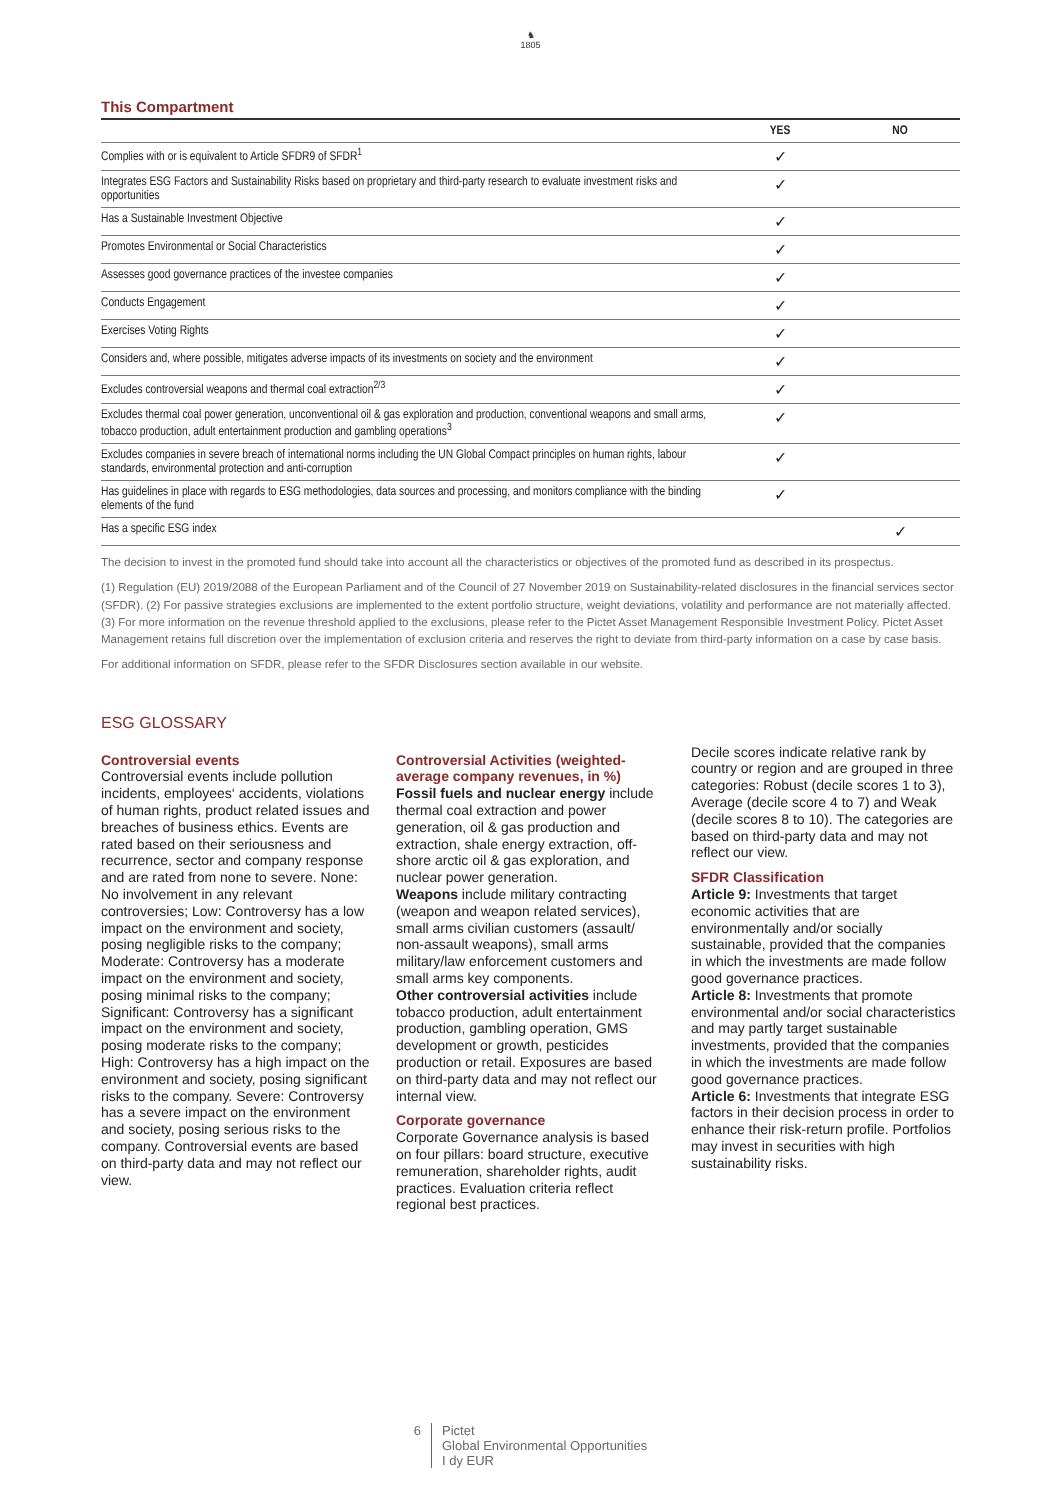♞
1805
This Compartment
| | YES | NO |
| --- | --- | --- |
| Complies with or is equivalent to Article SFDR9 of SFDR<sup>1</sup> | ✓ | |
| Integrates ESG Factors and Sustainability Risks based on proprietary and third-party research to evaluate investment risks and opportunities | ✓ | |
| Has a Sustainable Investment Objective | ✓ | |
| Promotes Environmental or Social Characteristics | ✓ | |
| Assesses good governance practices of the investee companies | ✓ | |
| Conducts Engagement | ✓ | |
| Exercises Voting Rights | ✓ | |
| Considers and, where possible, mitigates adverse impacts of its investments on society and the environment | ✓ | |
| Excludes controversial weapons and thermal coal extraction<sup>2/3</sup> | ✓ | |
| Excludes thermal coal power generation, unconventional oil & gas exploration and production, conventional weapons and small arms, tobacco production, adult entertainment production and gambling operations<sup>3</sup> | ✓ | |
| Excludes companies in severe breach of international norms including the UN Global Compact principles on human rights, labour standards, environmental protection and anti-corruption | ✓ | |
| Has guidelines in place with regards to ESG methodologies, data sources and processing, and monitors compliance with the binding elements of the fund | ✓ | |
| Has a specific ESG index | | ✓ |
The decision to invest in the promoted fund should take into account all the characteristics or objectives of the promoted fund as described in its prospectus.
(1) Regulation (EU) 2019/2088 of the European Parliament and of the Council of 27 November 2019 on Sustainability-related disclosures in the financial services sector (SFDR). (2) For passive strategies exclusions are implemented to the extent portfolio structure, weight deviations, volatility and performance are not materially affected. (3) For more information on the revenue threshold applied to the exclusions, please refer to the Pictet Asset Management Responsible Investment Policy. Pictet Asset Management retains full discretion over the implementation of exclusion criteria and reserves the right to deviate from third-party information on a case by case basis.
For additional information on SFDR, please refer to the SFDR Disclosures section available in our website.
ESG GLOSSARY
Controversial events
Controversial events include pollution incidents, employees‘ accidents, violations of human rights, product related issues and breaches of business ethics. Events are rated based on their seriousness and recurrence, sector and company response and are rated from none to severe. None: No involvement in any relevant controversies; Low: Controversy has a low impact on the environment and society, posing negligible risks to the company; Moderate: Controversy has a moderate impact on the environment and society, posing minimal risks to the company; Significant: Controversy has a significant impact on the environment and society, posing moderate risks to the company; High: Controversy has a high impact on the environment and society, posing significant risks to the company. Severe: Controversy has a severe impact on the environment and society, posing serious risks to the company. Controversial events are based on third-party data and may not reflect our view.
Controversial Activities (weighted-average company revenues, in %)
Fossil fuels and nuclear energy include thermal coal extraction and power generation, oil & gas production and extraction, shale energy extraction, off-shore arctic oil & gas exploration, and nuclear power generation.
Weapons include military contracting (weapon and weapon related services), small arms civilian customers (assault/ non-assault weapons), small arms military/law enforcement customers and small arms key components.
Other controversial activities include tobacco production, adult entertainment production, gambling operation, GMS development or growth, pesticides production or retail. Exposures are based on third-party data and may not reflect our internal view.
Corporate governance
Corporate Governance analysis is based on four pillars: board structure, executive remuneration, shareholder rights, audit practices. Evaluation criteria reflect regional best practices.
Decile scores indicate relative rank by country or region and are grouped in three categories: Robust (decile scores 1 to 3), Average (decile score 4 to 7) and Weak (decile scores 8 to 10). The categories are based on third-party data and may not reflect our view.
SFDR Classification
Article 9: Investments that target economic activities that are environmentally and/or socially sustainable, provided that the companies in which the investments are made follow good governance practices.
Article 8: Investments that promote environmental and/or social characteristics and may partly target sustainable investments, provided that the companies in which the investments are made follow good governance practices.
Article 6: Investments that integrate ESG factors in their decision process in order to enhance their risk-return profile. Portfolios may invest in securities with high sustainability risks.
6 Pictet
Global Environmental Opportunities
I dy EUR